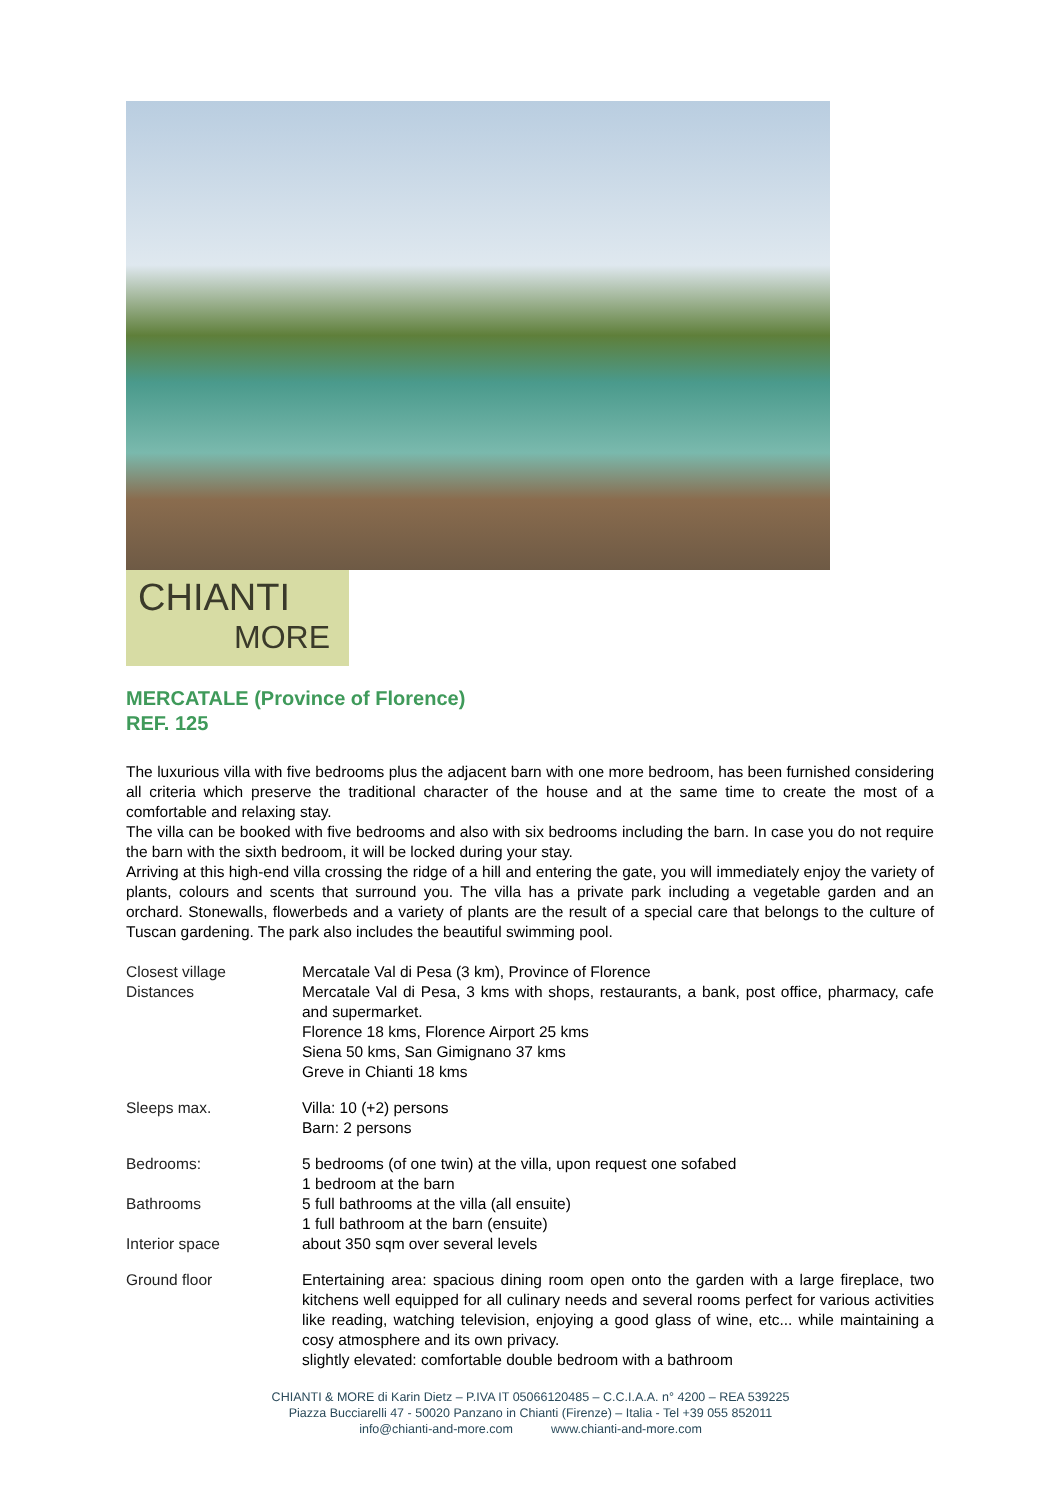CHIANTI
MORE
MERCATALE (Province of Florence)
REF. 125
The luxurious villa with five bedrooms plus the adjacent barn with one more bedroom, has been furnished considering all criteria which preserve the traditional character of the house and at the same time to create the most of a comfortable and relaxing stay.
The villa can be booked with five bedrooms and also with six bedrooms including the barn. In case you do not require the barn with the sixth bedroom, it will be locked during your stay.
Arriving at this high-end villa crossing the ridge of a hill and entering the gate, you will immediately enjoy the variety of plants, colours and scents that surround you. The villa has a private park including a vegetable garden and an orchard. Stonewalls, flowerbeds and a variety of plants are the result of a special care that belongs to the culture of Tuscan gardening. The park also includes the beautiful swimming pool.
| Closest village Distances | Mercatale Val di Pesa (3 km), Province of Florence Mercatale Val di Pesa, 3 kms with shops, restaurants, a bank, post office, pharmacy, cafe and supermarket. Florence 18 kms, Florence Airport 25 kms Siena 50 kms, San Gimignano 37 kms Greve in Chianti 18 kms |
| Sleeps max. | Villa: 10 (+2) persons Barn: 2 persons |
| Bedrooms: | 5 bedrooms (of one twin) at the villa, upon request one sofabed 1 bedroom at the barn |
| Bathrooms | 5 full bathrooms at the villa (all ensuite) 1 full bathroom at the barn (ensuite) |
| Interior space | about 350 sqm over several levels |
| Ground floor | Entertaining area: spacious dining room open onto the garden with a large fireplace, two kitchens well equipped for all culinary needs and several rooms perfect for various activities like reading, watching television, enjoying a good glass of wine, etc... while maintaining a cosy atmosphere and its own privacy. slightly elevated: comfortable double bedroom with a bathroom |
CHIANTI & MORE di Karin Dietz – P.IVA IT 05066120485 – C.C.I.A.A. n° 4200 – REA 539225
Piazza Bucciarelli 47 - 50020 Panzano in Chianti (Firenze) – Italia - Tel +39 055 852011
info@chianti-and-more.com www.chianti-and-more.com